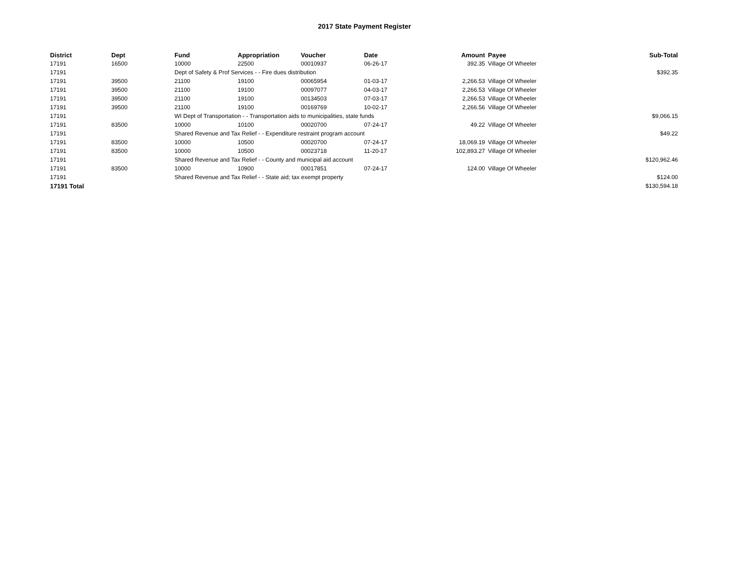2017 State Payment Register
| District | Dept | Fund | Appropriation | Voucher | Date | Amount | Payee | Sub-Total |
| --- | --- | --- | --- | --- | --- | --- | --- | --- |
| 17191 | 16500 | 10000 | 22500 | 00010937 | 06-26-17 | 392.35 | Village Of Wheeler | |
| 17191 | | Dept of Safety & Prof Services - - Fire dues distribution | | | | | | $392.35 |
| 17191 | 39500 | 21100 | 19100 | 00065954 | 01-03-17 | 2,266.53 | Village Of Wheeler | |
| 17191 | 39500 | 21100 | 19100 | 00097077 | 04-03-17 | 2,266.53 | Village Of Wheeler | |
| 17191 | 39500 | 21100 | 19100 | 00134503 | 07-03-17 | 2,266.53 | Village Of Wheeler | |
| 17191 | 39500 | 21100 | 19100 | 00169769 | 10-02-17 | 2,266.56 | Village Of Wheeler | |
| 17191 | | WI Dept of Transportation - - Transportation aids to municipalities, state funds | | | | | | $9,066.15 |
| 17191 | 83500 | 10000 | 10100 | 00020700 | 07-24-17 | 49.22 | Village Of Wheeler | |
| 17191 | | Shared Revenue and Tax Relief - - Expenditure restraint program account | | | | | | $49.22 |
| 17191 | 83500 | 10000 | 10500 | 00020700 | 07-24-17 | 18,069.19 | Village Of Wheeler | |
| 17191 | 83500 | 10000 | 10500 | 00023718 | 11-20-17 | 102,893.27 | Village Of Wheeler | |
| 17191 | | Shared Revenue and Tax Relief - - County and municipal aid account | | | | | | $120,962.46 |
| 17191 | 83500 | 10000 | 10900 | 00017851 | 07-24-17 | 124.00 | Village Of Wheeler | |
| 17191 | | Shared Revenue and Tax Relief - - State aid; tax exempt property | | | | | | $124.00 |
| 17191 Total | | | | | | | | $130,594.18 |